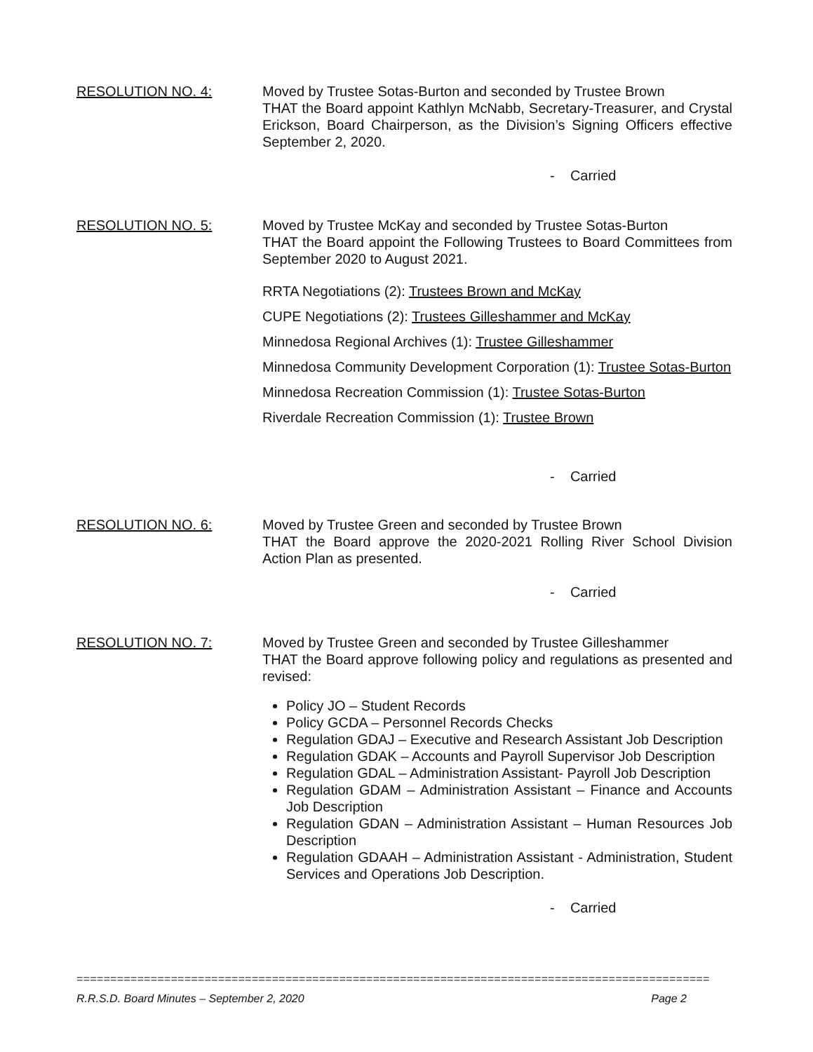RESOLUTION NO. 4: Moved by Trustee Sotas-Burton and seconded by Trustee Brown
THAT the Board appoint Kathlyn McNabb, Secretary-Treasurer, and Crystal Erickson, Board Chairperson, as the Division’s Signing Officers effective September 2, 2020.
- Carried
RESOLUTION NO. 5: Moved by Trustee McKay and seconded by Trustee Sotas-Burton
THAT the Board appoint the Following Trustees to Board Committees from September 2020 to August 2021.
RRTA Negotiations (2): Trustees Brown and McKay
CUPE Negotiations (2): Trustees Gilleshammer and McKay
Minnedosa Regional Archives (1): Trustee Gilleshammer
Minnedosa Community Development Corporation (1): Trustee Sotas-Burton
Minnedosa Recreation Commission (1): Trustee Sotas-Burton
Riverdale Recreation Commission (1): Trustee Brown
- Carried
RESOLUTION NO. 6: Moved by Trustee Green and seconded by Trustee Brown
THAT the Board approve the 2020-2021 Rolling River School Division Action Plan as presented.
- Carried
RESOLUTION NO. 7: Moved by Trustee Green and seconded by Trustee Gilleshammer
THAT the Board approve following policy and regulations as presented and revised:
Policy JO – Student Records
Policy GCDA – Personnel Records Checks
Regulation GDAJ – Executive and Research Assistant Job Description
Regulation GDAK – Accounts and Payroll Supervisor Job Description
Regulation GDAL – Administration Assistant- Payroll Job Description
Regulation GDAM – Administration Assistant – Finance and Accounts Job Description
Regulation GDAN – Administration Assistant – Human Resources Job Description
Regulation GDAAH – Administration Assistant - Administration, Student Services and Operations Job Description.
- Carried
==============================================================================================
R.R.S.D. Board Minutes – September 2, 2020 Page 2